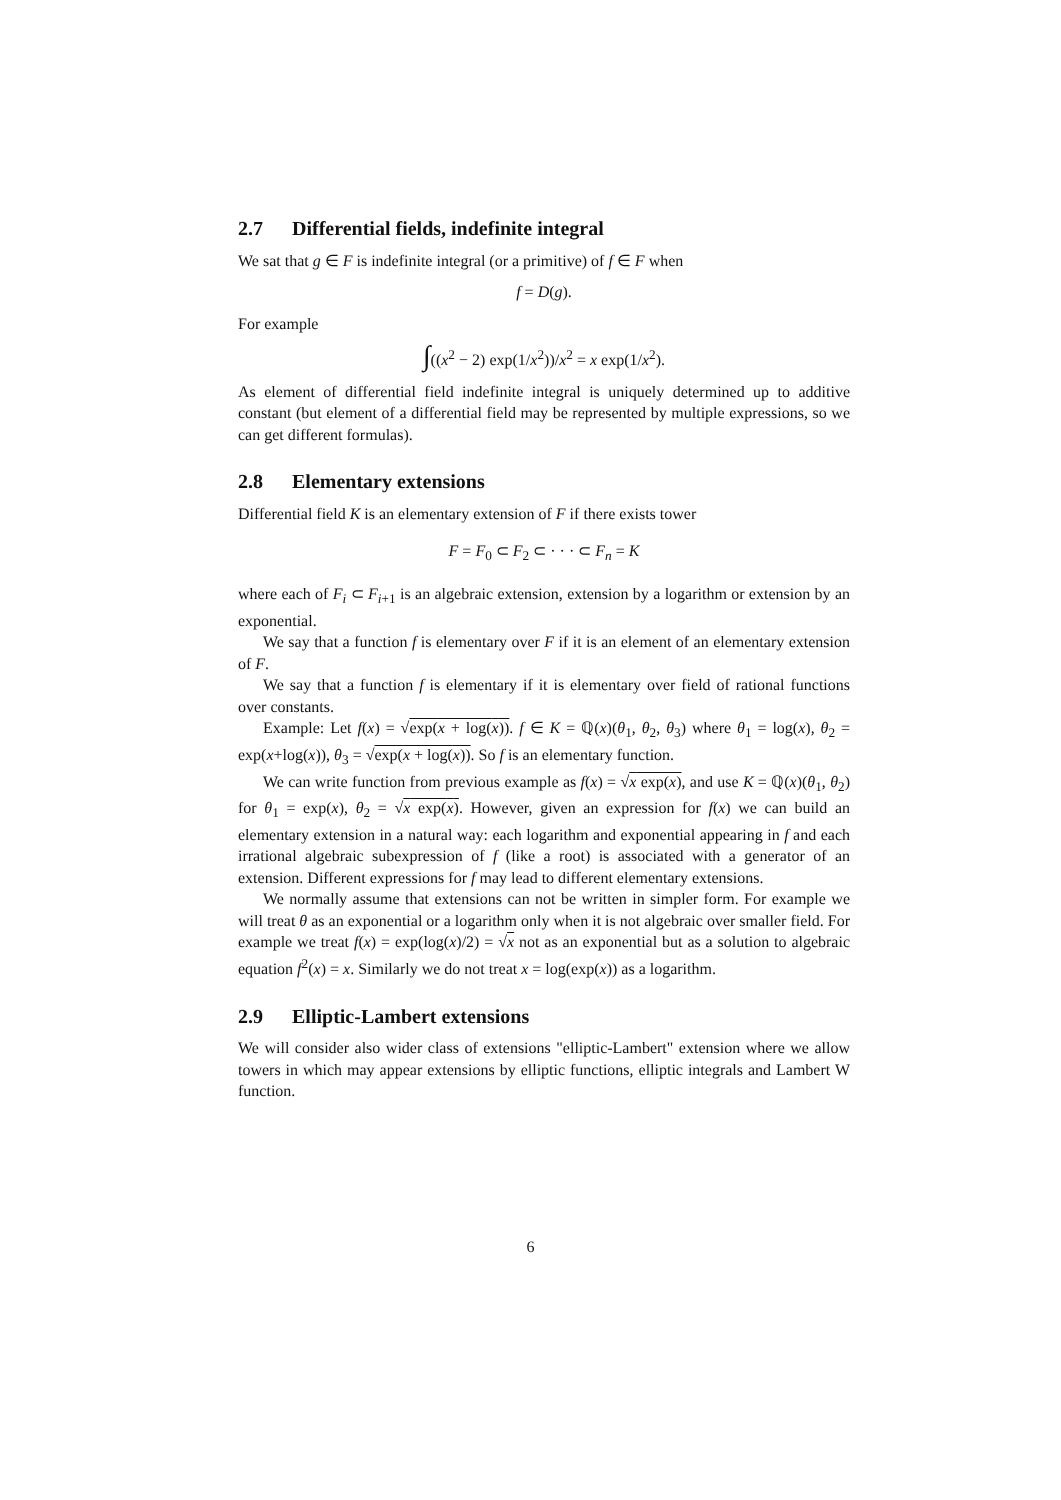2.7 Differential fields, indefinite integral
We sat that g ∈ F is indefinite integral (or a primitive) of f ∈ F when
f = D(g).
For example
∫((x<sup>2</sup> − 2) exp(1/x<sup>2</sup>))/x<sup>2</sup> = x exp(1/x<sup>2</sup>).
As element of differential field indefinite integral is uniquely determined up to additive constant (but element of a differential field may be represented by multiple expressions, so we can get different formulas).
2.8 Elementary extensions
Differential field K is an elementary extension of F if there exists tower
F = F<sub>0</sub> ⊂ F<sub>2</sub> ⊂ · · · ⊂ F<sub>n</sub> = K
where each of F<sub>i</sub> ⊂ F<sub>i+1</sub> is an algebraic extension, extension by a logarithm or extension by an exponential.
We say that a function f is elementary over F if it is an element of an elementary extension of F.
We say that a function f is elementary if it is elementary over field of rational functions over constants.
Example: Let f(x) = √exp(x + log(x)). f ∈ K = ℚ(x)(θ<sub>1</sub>, θ<sub>2</sub>, θ<sub>3</sub>) where θ<sub>1</sub> = log(x), θ<sub>2</sub> = exp(x+log(x)), θ<sub>3</sub> = √exp(x + log(x)). So f is an elementary function.
We can write function from previous example as f(x) = √x exp(x), and use K = ℚ(x)(θ<sub>1</sub>, θ<sub>2</sub>) for θ<sub>1</sub> = exp(x), θ<sub>2</sub> = √x exp(x). However, given an expression for f(x) we can build an elementary extension in a natural way: each logarithm and exponential appearing in f and each irrational algebraic subexpression of f (like a root) is associated with a generator of an extension. Different expressions for f may lead to different elementary extensions.
We normally assume that extensions can not be written in simpler form. For example we will treat θ as an exponential or a logarithm only when it is not algebraic over smaller field. For example we treat f(x) = exp(log(x)/2) = √x not as an exponential but as a solution to algebraic equation f<sup>2</sup>(x) = x. Similarly we do not treat x = log(exp(x)) as a logarithm.
2.9 Elliptic-Lambert extensions
We will consider also wider class of extensions "elliptic-Lambert" extension where we allow towers in which may appear extensions by elliptic functions, elliptic integrals and Lambert W function.
6